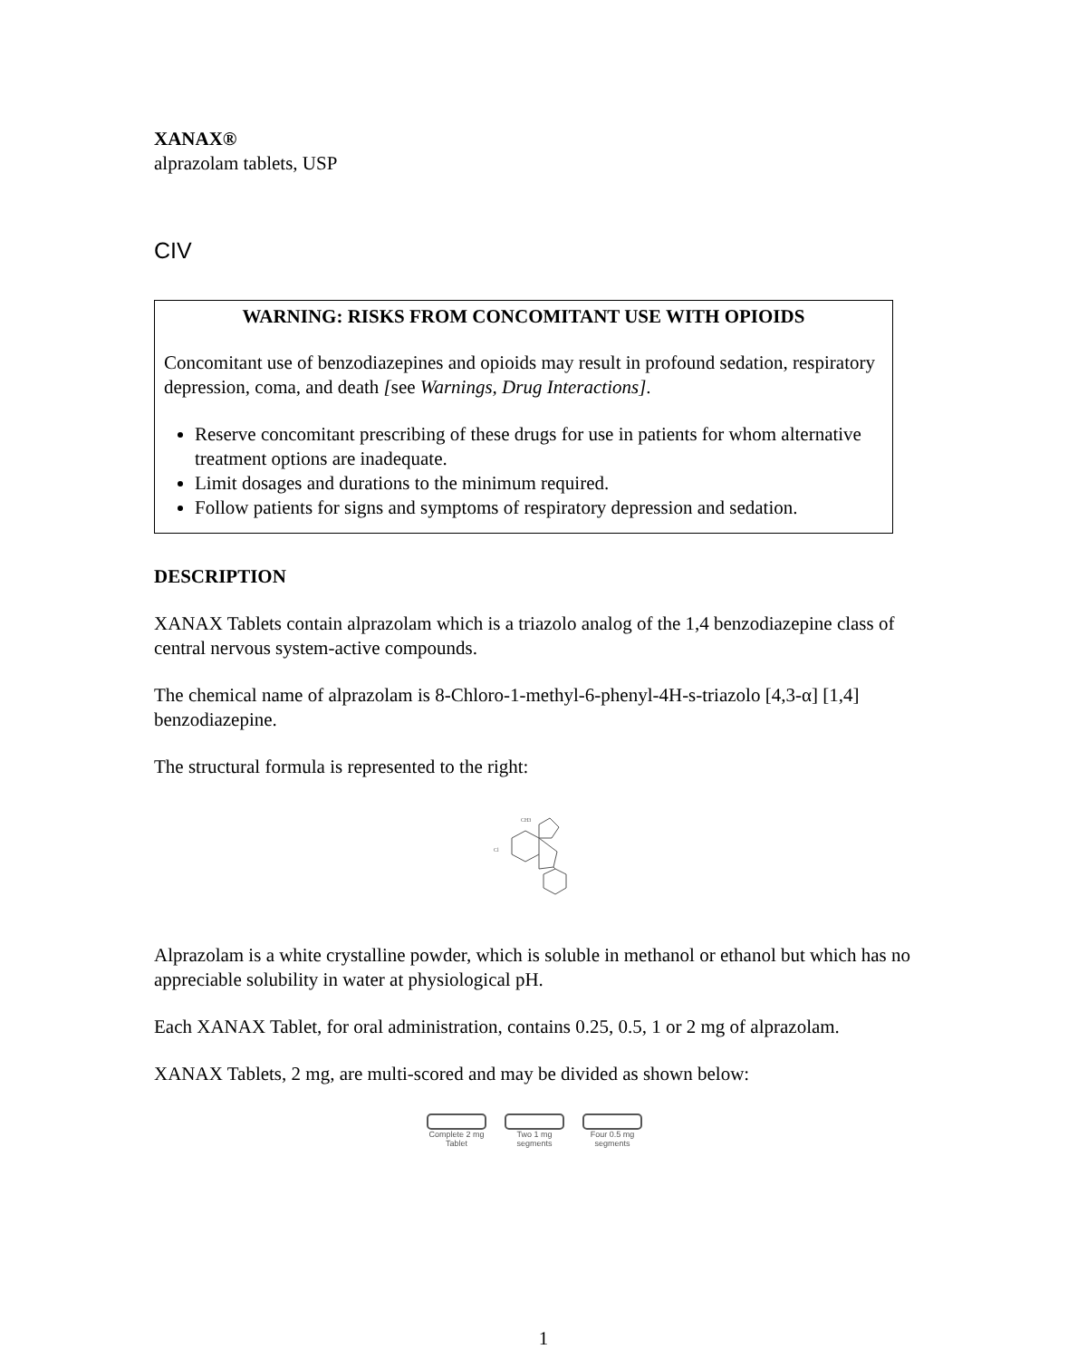XANAX®
alprazolam tablets, USP
CIV
WARNING: RISKS FROM CONCOMITANT USE WITH OPIOIDS
Concomitant use of benzodiazepines and opioids may result in profound sedation, respiratory depression, coma, and death [see Warnings, Drug Interactions].
Reserve concomitant prescribing of these drugs for use in patients for whom alternative treatment options are inadequate.
Limit dosages and durations to the minimum required.
Follow patients for signs and symptoms of respiratory depression and sedation.
DESCRIPTION
XANAX Tablets contain alprazolam which is a triazolo analog of the 1,4 benzodiazepine class of central nervous system-active compounds.
The chemical name of alprazolam is 8-Chloro-1-methyl-6-phenyl-4H-s-triazolo [4,3-α] [1,4] benzodiazepine.
The structural formula is represented to the right:
Cl
CH3
Alprazolam is a white crystalline powder, which is soluble in methanol or ethanol but which has no appreciable solubility in water at physiological pH.
Each XANAX Tablet, for oral administration, contains 0.25, 0.5, 1 or 2 mg of alprazolam.
XANAX Tablets, 2 mg, are multi-scored and may be divided as shown below:
Complete 2 mg
Tablet
Two 1 mg
segments
Four 0.5 mg
segments
1